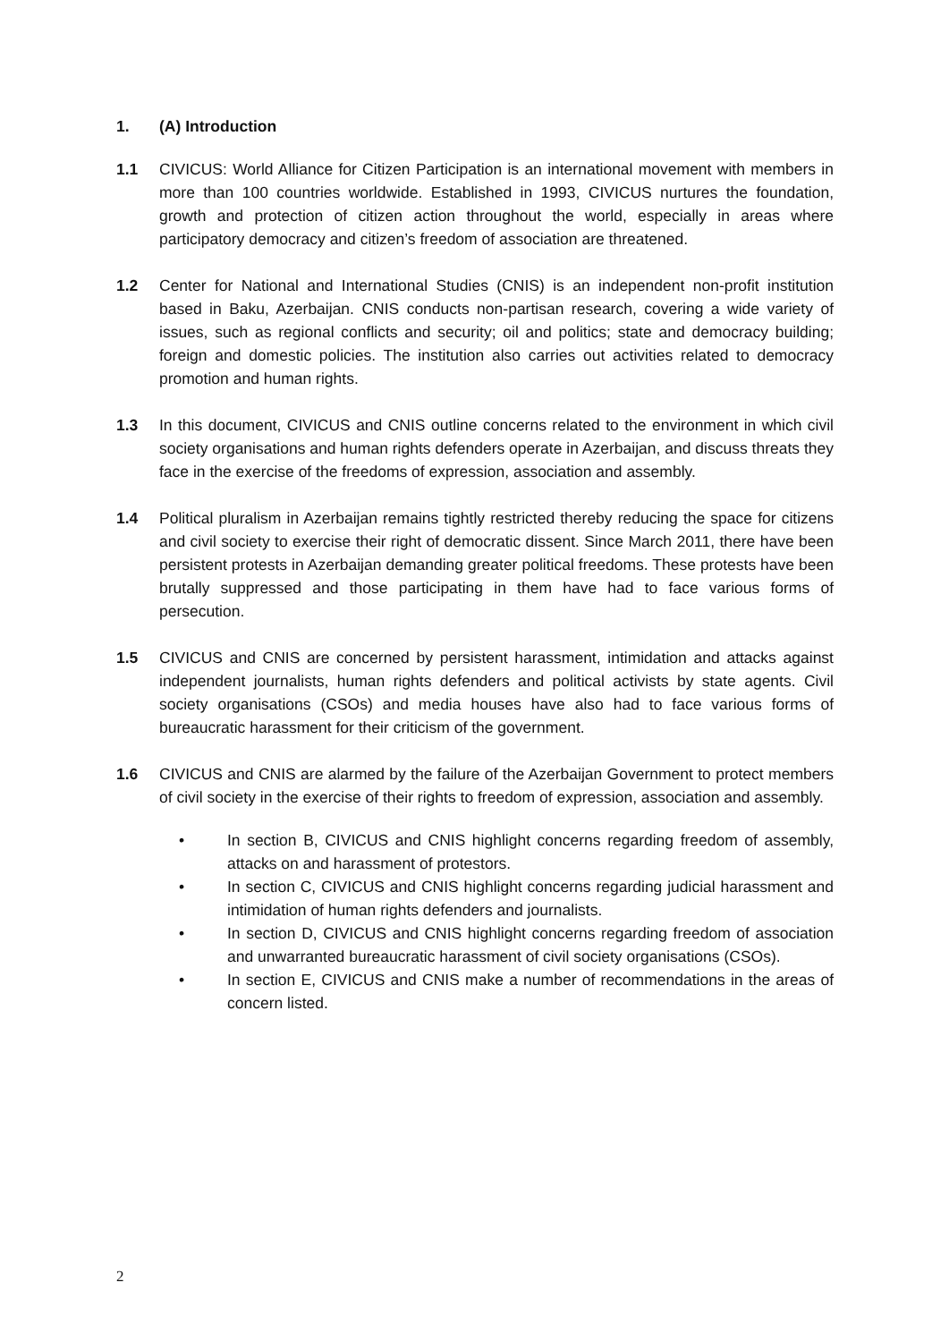1. (A) Introduction
1.1 CIVICUS: World Alliance for Citizen Participation is an international movement with members in more than 100 countries worldwide. Established in 1993, CIVICUS nurtures the foundation, growth and protection of citizen action throughout the world, especially in areas where participatory democracy and citizen’s freedom of association are threatened.
1.2 Center for National and International Studies (CNIS) is an independent non-profit institution based in Baku, Azerbaijan. CNIS conducts non-partisan research, covering a wide variety of issues, such as regional conflicts and security; oil and politics; state and democracy building; foreign and domestic policies. The institution also carries out activities related to democracy promotion and human rights.
1.3 In this document, CIVICUS and CNIS outline concerns related to the environment in which civil society organisations and human rights defenders operate in Azerbaijan, and discuss threats they face in the exercise of the freedoms of expression, association and assembly.
1.4 Political pluralism in Azerbaijan remains tightly restricted thereby reducing the space for citizens and civil society to exercise their right of democratic dissent. Since March 2011, there have been persistent protests in Azerbaijan demanding greater political freedoms. These protests have been brutally suppressed and those participating in them have had to face various forms of persecution.
1.5 CIVICUS and CNIS are concerned by persistent harassment, intimidation and attacks against independent journalists, human rights defenders and political activists by state agents. Civil society organisations (CSOs) and media houses have also had to face various forms of bureaucratic harassment for their criticism of the government.
1.6 CIVICUS and CNIS are alarmed by the failure of the Azerbaijan Government to protect members of civil society in the exercise of their rights to freedom of expression, association and assembly.
• In section B, CIVICUS and CNIS highlight concerns regarding freedom of assembly, attacks on and harassment of protestors.
• In section C, CIVICUS and CNIS highlight concerns regarding judicial harassment and intimidation of human rights defenders and journalists.
• In section D, CIVICUS and CNIS highlight concerns regarding freedom of association and unwarranted bureaucratic harassment of civil society organisations (CSOs).
• In section E, CIVICUS and CNIS make a number of recommendations in the areas of concern listed.
2